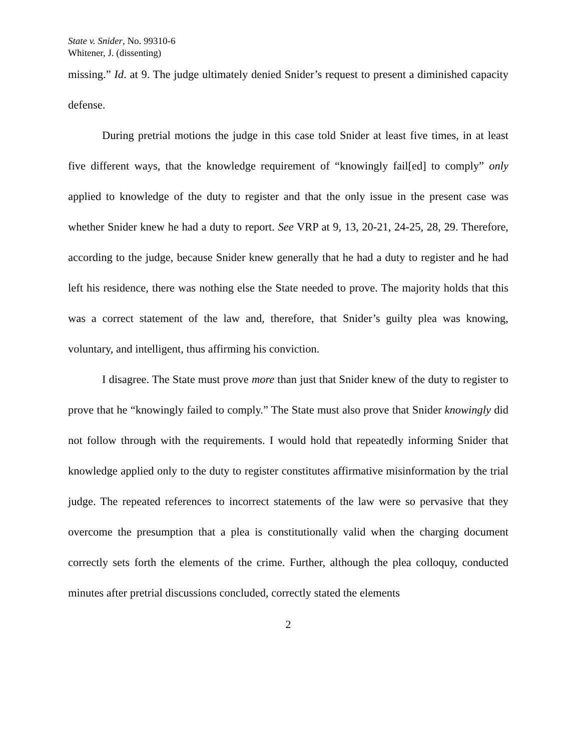State v. Snider, No. 99310-6
Whitener, J. (dissenting)
missing.” Id. at 9. The judge ultimately denied Snider’s request to present a diminished capacity defense.
During pretrial motions the judge in this case told Snider at least five times, in at least five different ways, that the knowledge requirement of “knowingly fail[ed] to comply” only applied to knowledge of the duty to register and that the only issue in the present case was whether Snider knew he had a duty to report. See VRP at 9, 13, 20-21, 24-25, 28, 29. Therefore, according to the judge, because Snider knew generally that he had a duty to register and he had left his residence, there was nothing else the State needed to prove. The majority holds that this was a correct statement of the law and, therefore, that Snider’s guilty plea was knowing, voluntary, and intelligent, thus affirming his conviction.
I disagree. The State must prove more than just that Snider knew of the duty to register to prove that he “knowingly failed to comply.” The State must also prove that Snider knowingly did not follow through with the requirements. I would hold that repeatedly informing Snider that knowledge applied only to the duty to register constitutes affirmative misinformation by the trial judge. The repeated references to incorrect statements of the law were so pervasive that they overcome the presumption that a plea is constitutionally valid when the charging document correctly sets forth the elements of the crime. Further, although the plea colloquy, conducted minutes after pretrial discussions concluded, correctly stated the elements
2